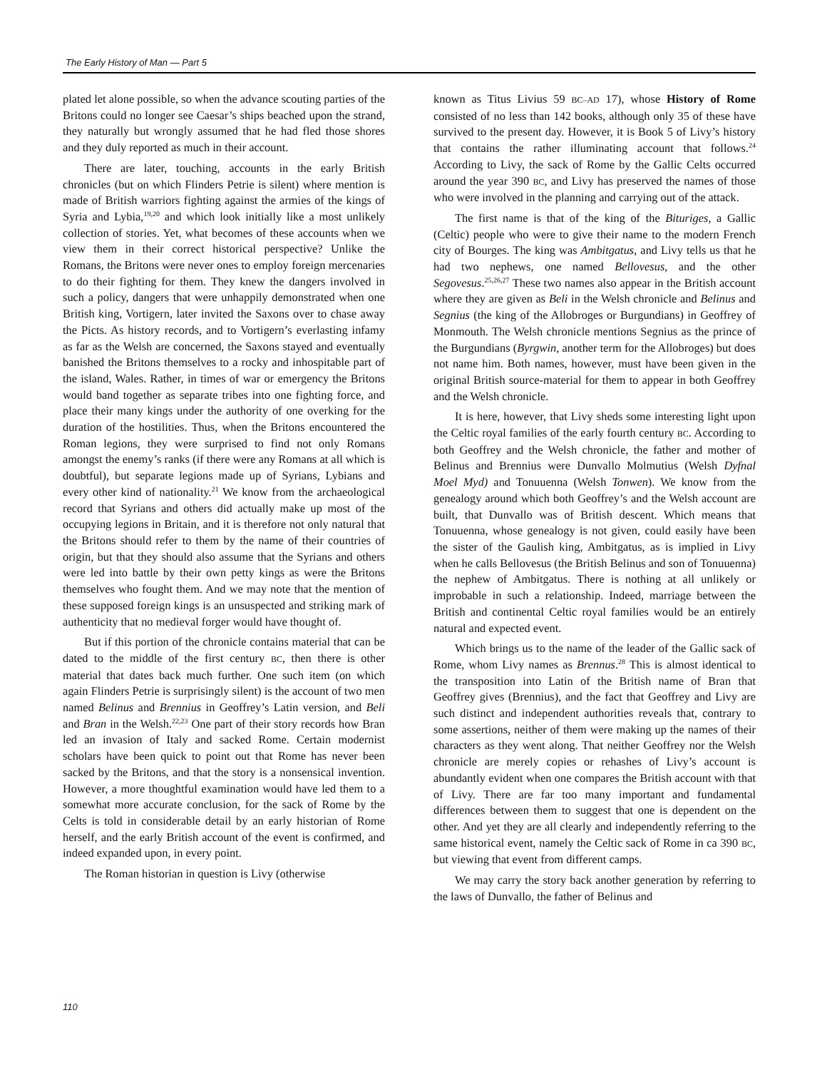The Early History of Man — Part 5
plated let alone possible, so when the advance scouting parties of the Britons could no longer see Caesar’s ships beached upon the strand, they naturally but wrongly assumed that he had fled those shores and they duly reported as much in their account.
There are later, touching, accounts in the early British chronicles (but on which Flinders Petrie is silent) where mention is made of British warriors fighting against the armies of the kings of Syria and Lybia,<sup>19,20</sup> and which look initially like a most unlikely collection of stories. Yet, what becomes of these accounts when we view them in their correct historical perspective? Unlike the Romans, the Britons were never ones to employ foreign mercenaries to do their fighting for them. They knew the dangers involved in such a policy, dangers that were unhappily demonstrated when one British king, Vortigern, later invited the Saxons over to chase away the Picts. As history records, and to Vortigern’s everlasting infamy as far as the Welsh are concerned, the Saxons stayed and eventually banished the Britons themselves to a rocky and inhospitable part of the island, Wales. Rather, in times of war or emergency the Britons would band together as separate tribes into one fighting force, and place their many kings under the authority of one overking for the duration of the hostilities. Thus, when the Britons encountered the Roman legions, they were surprised to find not only Romans amongst the enemy’s ranks (if there were any Romans at all which is doubtful), but separate legions made up of Syrians, Lybians and every other kind of nationality.<sup>21</sup> We know from the archaeological record that Syrians and others did actually make up most of the occupying legions in Britain, and it is therefore not only natural that the Britons should refer to them by the name of their countries of origin, but that they should also assume that the Syrians and others were led into battle by their own petty kings as were the Britons themselves who fought them. And we may note that the mention of these supposed foreign kings is an unsuspected and striking mark of authenticity that no medieval forger would have thought of.
But if this portion of the chronicle contains material that can be dated to the middle of the first century BC, then there is other material that dates back much further. One such item (on which again Flinders Petrie is surprisingly silent) is the account of two men named Belinus and Brennius in Geoffrey’s Latin version, and Beli and Bran in the Welsh.<sup>22,23</sup> One part of their story records how Bran led an invasion of Italy and sacked Rome. Certain modernist scholars have been quick to point out that Rome has never been sacked by the Britons, and that the story is a nonsensical invention. However, a more thoughtful examination would have led them to a somewhat more accurate conclusion, for the sack of Rome by the Celts is told in considerable detail by an early historian of Rome herself, and the early British account of the event is confirmed, and indeed expanded upon, in every point.
The Roman historian in question is Livy (otherwise
known as Titus Livius 59 BC–AD 17), whose History of Rome consisted of no less than 142 books, although only 35 of these have survived to the present day. However, it is Book 5 of Livy’s history that contains the rather illuminating account that follows.<sup>24</sup> According to Livy, the sack of Rome by the Gallic Celts occurred around the year 390 BC, and Livy has preserved the names of those who were involved in the planning and carrying out of the attack.
The first name is that of the king of the Bituriges, a Gallic (Celtic) people who were to give their name to the modern French city of Bourges. The king was Ambitgatus, and Livy tells us that he had two nephews, one named Bellovesus, and the other Segovesus.<sup>25,26,27</sup> These two names also appear in the British account where they are given as Beli in the Welsh chronicle and Belinus and Segnius (the king of the Allobroges or Burgundians) in Geoffrey of Monmouth. The Welsh chronicle mentions Segnius as the prince of the Burgundians (Byrgwin, another term for the Allobroges) but does not name him. Both names, however, must have been given in the original British source-material for them to appear in both Geoffrey and the Welsh chronicle.
It is here, however, that Livy sheds some interesting light upon the Celtic royal families of the early fourth century BC. According to both Geoffrey and the Welsh chronicle, the father and mother of Belinus and Brennius were Dunvallo Molmutius (Welsh Dyfnal Moel Myd) and Tonuuenna (Welsh Tonwen). We know from the genealogy around which both Geoffrey’s and the Welsh account are built, that Dunvallo was of British descent. Which means that Tonuuenna, whose genealogy is not given, could easily have been the sister of the Gaulish king, Ambitgatus, as is implied in Livy when he calls Bellovesus (the British Belinus and son of Tonuuenna) the nephew of Ambitgatus. There is nothing at all unlikely or improbable in such a relationship. Indeed, marriage between the British and continental Celtic royal families would be an entirely natural and expected event.
Which brings us to the name of the leader of the Gallic sack of Rome, whom Livy names as Brennus.<sup>28</sup> This is almost identical to the transposition into Latin of the British name of Bran that Geoffrey gives (Brennius), and the fact that Geoffrey and Livy are such distinct and independent authorities reveals that, contrary to some assertions, neither of them were making up the names of their characters as they went along. That neither Geoffrey nor the Welsh chronicle are merely copies or rehashes of Livy’s account is abundantly evident when one compares the British account with that of Livy. There are far too many important and fundamental differences between them to suggest that one is dependent on the other. And yet they are all clearly and independently referring to the same historical event, namely the Celtic sack of Rome in ca 390 BC, but viewing that event from different camps.
We may carry the story back another generation by referring to the laws of Dunvallo, the father of Belinus and
110